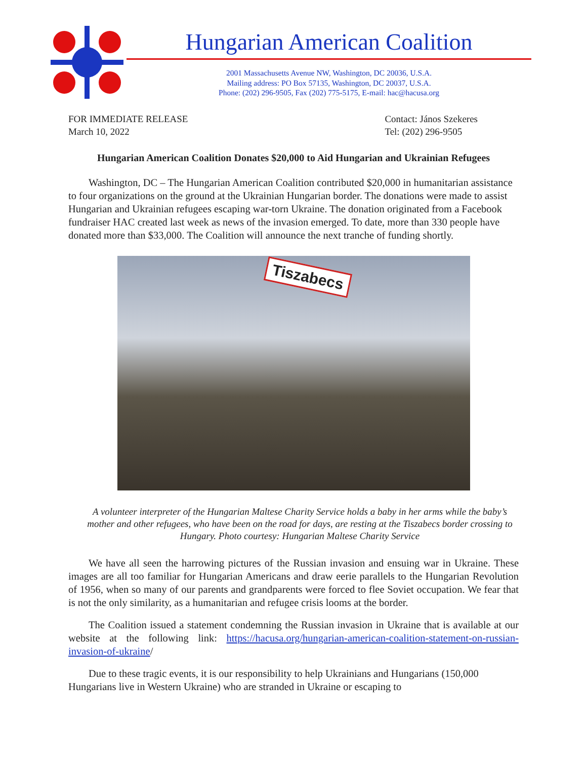Hungarian American Coalition
2001 Massachusetts Avenue NW, Washington, DC 20036, U.S.A.
Mailing address: PO Box 57135, Washington, DC 20037, U.S.A.
Phone: (202) 296-9505, Fax (202) 775-5175, E-mail: hac@hacusa.org
FOR IMMEDIATE RELEASE
March 10, 2022
Contact: János Szekeres
Tel: (202) 296-9505
Hungarian American Coalition Donates $20,000 to Aid Hungarian and Ukrainian Refugees
Washington, DC – The Hungarian American Coalition contributed $20,000 in humanitarian assistance to four organizations on the ground at the Ukrainian Hungarian border. The donations were made to assist Hungarian and Ukrainian refugees escaping war-torn Ukraine. The donation originated from a Facebook fundraiser HAC created last week as news of the invasion emerged. To date, more than 330 people have donated more than $33,000. The Coalition will announce the next tranche of funding shortly.
Tiszabecs
A volunteer interpreter of the Hungarian Maltese Charity Service holds a baby in her arms while the baby’s mother and other refugees, who have been on the road for days, are resting at the Tiszabecs border crossing to Hungary. Photo courtesy: Hungarian Maltese Charity Service
We have all seen the harrowing pictures of the Russian invasion and ensuing war in Ukraine. These images are all too familiar for Hungarian Americans and draw eerie parallels to the Hungarian Revolution of 1956, when so many of our parents and grandparents were forced to flee Soviet occupation. We fear that is not the only similarity, as a humanitarian and refugee crisis looms at the border.
The Coalition issued a statement condemning the Russian invasion in Ukraine that is available at our website at the following link: https://hacusa.org/hungarian-american-coalition-statement-on-russian-invasion-of-ukraine/
Due to these tragic events, it is our responsibility to help Ukrainians and Hungarians (150,000 Hungarians live in Western Ukraine) who are stranded in Ukraine or escaping to